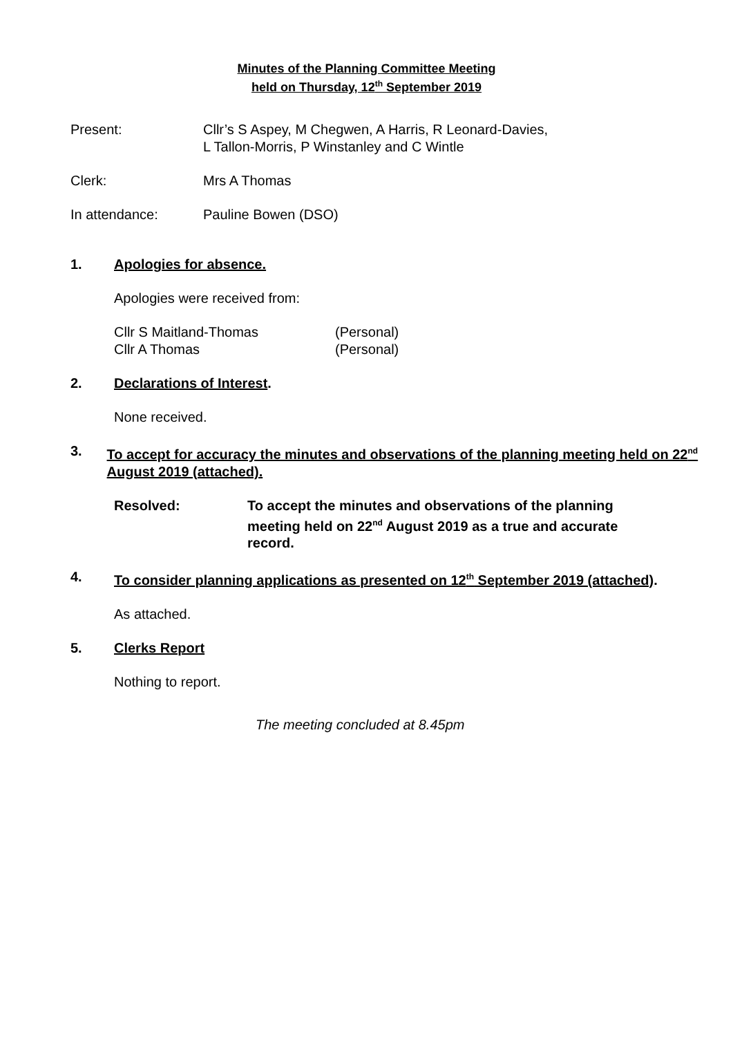Minutes of the Planning Committee Meeting
held on Thursday, 12<sup>th</sup> September 2019
Present: Cllr’s S Aspey, M Chegwen, A Harris, R Leonard-Davies,
L Tallon-Morris, P Winstanley and C Wintle
Clerk: Mrs A Thomas
In attendance: Pauline Bowen (DSO)
1. Apologies for absence.
Apologies were received from:
Cllr S Maitland-Thomas
Cllr A Thomas
(Personal)
(Personal)
2. Declarations of Interest.
None received.
3. To accept for accuracy the minutes and observations of the planning meeting held on 22<sup>nd</sup> August 2019 (attached).
Resolved: To accept the minutes and observations of the planning meeting held on 22<sup>nd</sup> August 2019 as a true and accurate record.
4. To consider planning applications as presented on 12<sup>th</sup> September 2019 (attached).
As attached.
5. Clerks Report
Nothing to report.
The meeting concluded at 8.45pm